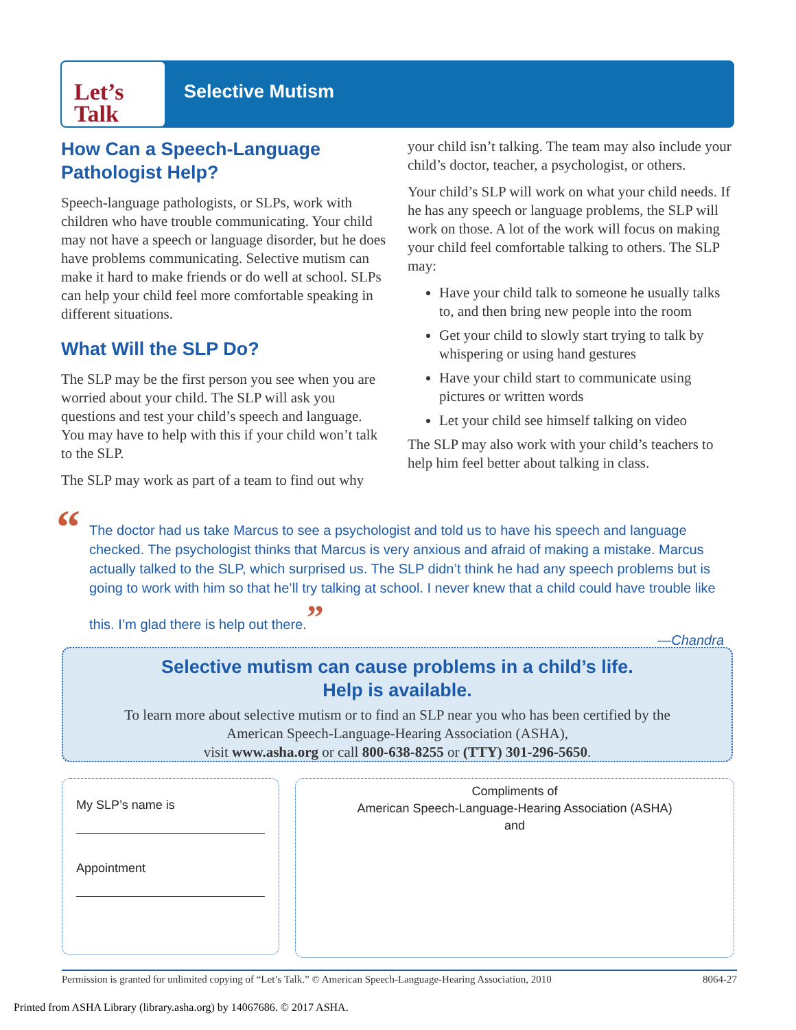Let’s
Talk
Selective Mutism
How Can a Speech-Language Pathologist Help?
Speech-language pathologists, or SLPs, work with children who have trouble communicating. Your child may not have a speech or language disorder, but he does have problems communicating. Selective mutism can make it hard to make friends or do well at school. SLPs can help your child feel more comfortable speaking in different situations.
What Will the SLP Do?
The SLP may be the first person you see when you are worried about your child. The SLP will ask you questions and test your child’s speech and language. You may have to help with this if your child won’t talk to the SLP.
The SLP may work as part of a team to find out why
your child isn’t talking. The team may also include your child’s doctor, teacher, a psychologist, or others.
Your child’s SLP will work on what your child needs. If he has any speech or language problems, the SLP will work on those. A lot of the work will focus on making your child feel comfortable talking to others. The SLP may:
Have your child talk to someone he usually talks to, and then bring new people into the room
Get your child to slowly start trying to talk by whispering or using hand gestures
Have your child start to communicate using pictures or written words
Let your child see himself talking on video
The SLP may also work with your child’s teachers to help him feel better about talking in class.
“
The doctor had us take Marcus to see a psychologist and told us to have his speech and language checked. The psychologist thinks that Marcus is very anxious and afraid of making a mistake. Marcus actually talked to the SLP, which surprised us. The SLP didn’t think he had any speech problems but is going to work with him so that he’ll try talking at school. I never knew that a child could have trouble like this. I’m glad there is help out there.”
—Chandra
Selective mutism can cause problems in a child’s life.
Help is available.
To learn more about selective mutism or to find an SLP near you who has been certified by the
American Speech-Language-Hearing Association (ASHA),
visit www.asha.org or call 800-638-8255 or (TTY) 301-296-5650.
My SLP’s name is
Appointment
Compliments of
American Speech-Language-Hearing Association (ASHA)
and
Permission is granted for unlimited copying of “Let’s Talk.” © American Speech-Language-Hearing Association, 2010 8064-27
Printed from ASHA Library (library.asha.org) by 14067686. © 2017 ASHA.